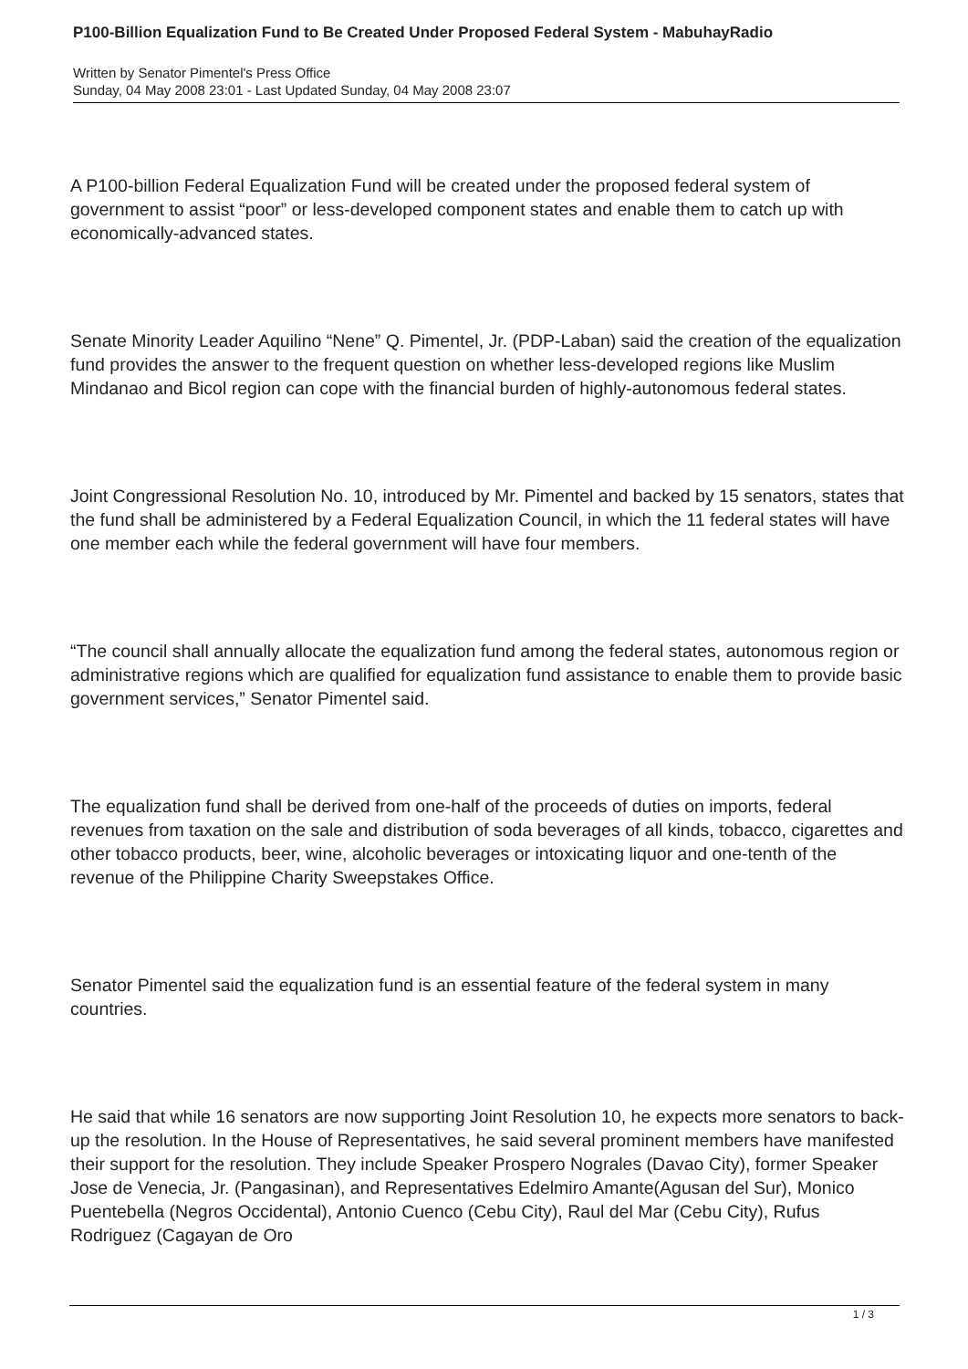P100-Billion Equalization Fund to Be Created Under Proposed Federal System - MabuhayRadio
Written by Senator Pimentel's Press Office
Sunday, 04 May 2008 23:01 - Last Updated Sunday, 04 May 2008 23:07
A P100-billion Federal Equalization Fund will be created under the proposed federal system of government to assist “poor” or less-developed component states and enable them to catch up with economically-advanced states.
Senate Minority Leader Aquilino “Nene” Q. Pimentel, Jr. (PDP-Laban) said the creation of the equalization fund provides the answer to the frequent question on whether less-developed regions like Muslim Mindanao and Bicol region can cope with the financial burden of highly-autonomous federal states.
Joint Congressional Resolution No. 10, introduced by Mr. Pimentel and backed by 15 senators, states that the fund shall be administered by a Federal Equalization Council, in which the 11 federal states will have one member each while the federal government will have four members.
“The council shall annually allocate the equalization fund among the federal states, autonomous region or administrative regions which are qualified for equalization fund assistance to enable them to provide basic government services,” Senator Pimentel said.
The equalization fund shall be derived from one-half of the proceeds of duties on imports, federal revenues from taxation on the sale and distribution of soda beverages of all kinds, tobacco, cigarettes and other tobacco products, beer, wine, alcoholic beverages or intoxicating liquor and one-tenth of the revenue of the Philippine Charity Sweepstakes Office.
Senator Pimentel said the equalization fund is an essential feature of the federal system in many countries.
He said that while 16 senators are now supporting Joint Resolution 10, he expects more senators to back-up the resolution. In the House of Representatives, he said several prominent members have manifested their support for the resolution. They include Speaker Prospero Nograles (Davao City), former Speaker Jose de Venecia, Jr. (Pangasinan), and Representatives Edelmiro Amante(Agusan del Sur), Monico Puentebella (Negros Occidental), Antonio Cuenco (Cebu City), Raul del Mar (Cebu City), Rufus Rodriguez (Cagayan de Oro
1 / 3